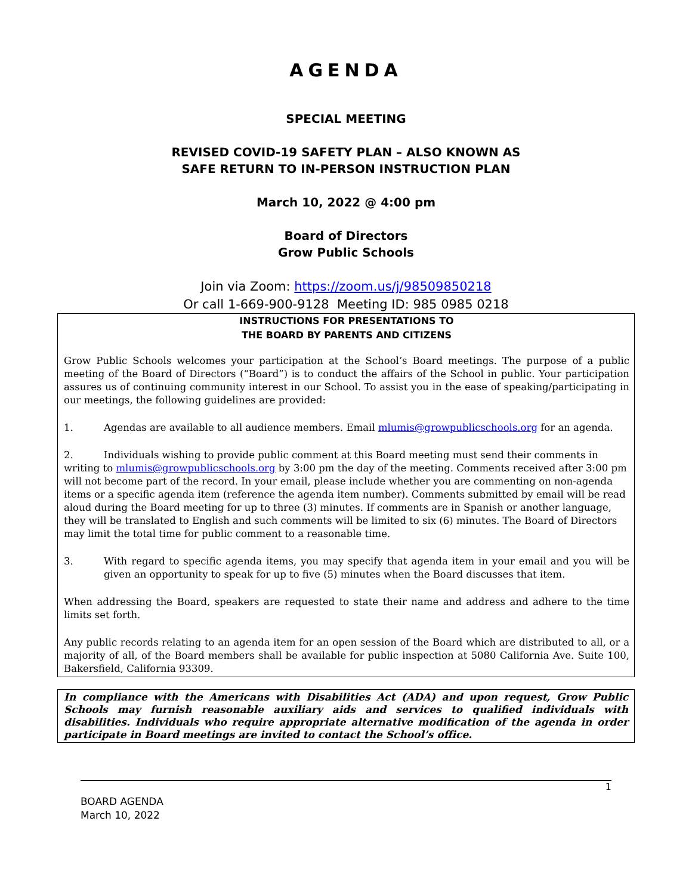AGENDA
SPECIAL MEETING
REVISED COVID-19 SAFETY PLAN – ALSO KNOWN AS
SAFE RETURN TO IN-PERSON INSTRUCTION PLAN
March 10, 2022 @ 4:00 pm
Board of Directors
Grow Public Schools
Join via Zoom: https://zoom.us/j/98509850218
Or call 1-669-900-9128 Meeting ID: 985 0985 0218
INSTRUCTIONS FOR PRESENTATIONS TO
THE BOARD BY PARENTS AND CITIZENS
Grow Public Schools welcomes your participation at the School’s Board meetings. The purpose of a public meeting of the Board of Directors (“Board”) is to conduct the affairs of the School in public. Your participation assures us of continuing community interest in our School. To assist you in the ease of speaking/participating in our meetings, the following guidelines are provided:
1. Agendas are available to all audience members. Email mlumis@growpublicschools.org for an agenda.
2. Individuals wishing to provide public comment at this Board meeting must send their comments in writing to mlumis@growpublicschools.org by 3:00 pm the day of the meeting. Comments received after 3:00 pm will not become part of the record. In your email, please include whether you are commenting on non-agenda items or a specific agenda item (reference the agenda item number). Comments submitted by email will be read aloud during the Board meeting for up to three (3) minutes. If comments are in Spanish or another language, they will be translated to English and such comments will be limited to six (6) minutes. The Board of Directors may limit the total time for public comment to a reasonable time.
3. With regard to specific agenda items, you may specify that agenda item in your email and you will be given an opportunity to speak for up to five (5) minutes when the Board discusses that item.
When addressing the Board, speakers are requested to state their name and address and adhere to the time limits set forth.
Any public records relating to an agenda item for an open session of the Board which are distributed to all, or a majority of all, of the Board members shall be available for public inspection at 5080 California Ave. Suite 100, Bakersfield, California 93309.
In compliance with the Americans with Disabilities Act (ADA) and upon request, Grow Public Schools may furnish reasonable auxiliary aids and services to qualified individuals with disabilities. Individuals who require appropriate alternative modification of the agenda in order participate in Board meetings are invited to contact the School’s office.
1
BOARD AGENDA
March 10, 2022